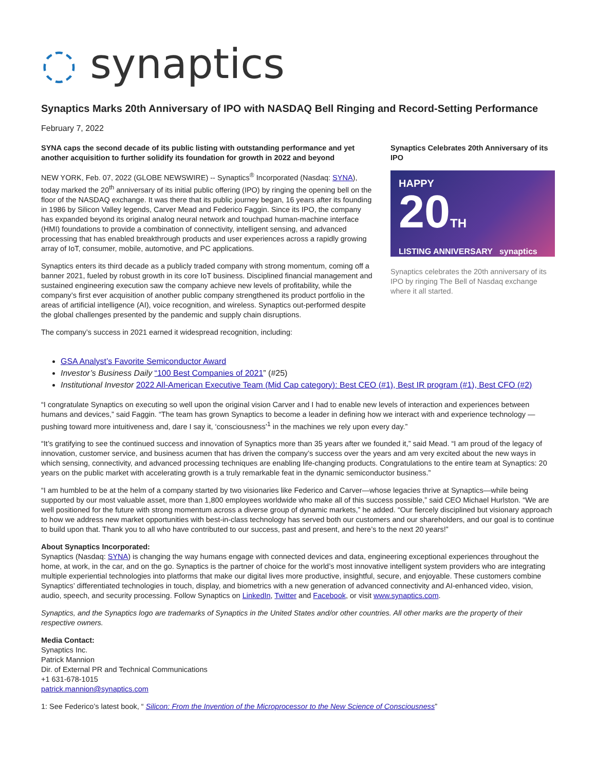◌ synaptics
Synaptics Marks 20th Anniversary of IPO with NASDAQ Bell Ringing and Record-Setting Performance
February 7, 2022
SYNA caps the second decade of its public listing with outstanding performance and yet another acquisition to further solidify its foundation for growth in 2022 and beyond
NEW YORK, Feb. 07, 2022 (GLOBE NEWSWIRE) -- Synaptics<sup>®</sup> Incorporated (Nasdaq: SYNA), today marked the 20<sup>th</sup> anniversary of its initial public offering (IPO) by ringing the opening bell on the floor of the NASDAQ exchange. It was there that its public journey began, 16 years after its founding in 1986 by Silicon Valley legends, Carver Mead and Federico Faggin. Since its IPO, the company has expanded beyond its original analog neural network and touchpad human-machine interface (HMI) foundations to provide a combination of connectivity, intelligent sensing, and advanced processing that has enabled breakthrough products and user experiences across a rapidly growing array of IoT, consumer, mobile, automotive, and PC applications.
Synaptics enters its third decade as a publicly traded company with strong momentum, coming off a banner 2021, fueled by robust growth in its core IoT business. Disciplined financial management and sustained engineering execution saw the company achieve new levels of profitability, while the company’s first ever acquisition of another public company strengthened its product portfolio in the areas of artificial intelligence (AI), voice recognition, and wireless. Synaptics out-performed despite the global challenges presented by the pandemic and supply chain disruptions.
The company’s success in 2021 earned it widespread recognition, including:
Synaptics Celebrates 20th Anniversary of its IPO
HAPPY
20TH
LISTING ANNIVERSARY synaptics
Synaptics celebrates the 20th anniversary of its IPO by ringing The Bell of Nasdaq exchange where it all started.
GSA Analyst’s Favorite Semiconductor Award
Investor’s Business Daily “100 Best Companies of 2021” (#25)
Institutional Investor 2022 All-American Executive Team (Mid Cap category): Best CEO (#1), Best IR program (#1), Best CFO (#2)
“I congratulate Synaptics on executing so well upon the original vision Carver and I had to enable new levels of interaction and experiences between humans and devices,” said Faggin. “The team has grown Synaptics to become a leader in defining how we interact with and experience technology —pushing toward more intuitiveness and, dare I say it, ‘consciousness’<sup>1</sup> in the machines we rely upon every day.”
“It’s gratifying to see the continued success and innovation of Synaptics more than 35 years after we founded it,” said Mead. “I am proud of the legacy of innovation, customer service, and business acumen that has driven the company’s success over the years and am very excited about the new ways in which sensing, connectivity, and advanced processing techniques are enabling life-changing products. Congratulations to the entire team at Synaptics: 20 years on the public market with accelerating growth is a truly remarkable feat in the dynamic semiconductor business.”
“I am humbled to be at the helm of a company started by two visionaries like Federico and Carver—whose legacies thrive at Synaptics—while being supported by our most valuable asset, more than 1,800 employees worldwide who make all of this success possible,” said CEO Michael Hurlston. “We are well positioned for the future with strong momentum across a diverse group of dynamic markets,” he added. “Our fiercely disciplined but visionary approach to how we address new market opportunities with best-in-class technology has served both our customers and our shareholders, and our goal is to continue to build upon that. Thank you to all who have contributed to our success, past and present, and here’s to the next 20 years!”
About Synaptics Incorporated:
Synaptics (Nasdaq: SYNA) is changing the way humans engage with connected devices and data, engineering exceptional experiences throughout the home, at work, in the car, and on the go. Synaptics is the partner of choice for the world’s most innovative intelligent system providers who are integrating multiple experiential technologies into platforms that make our digital lives more productive, insightful, secure, and enjoyable. These customers combine Synaptics’ differentiated technologies in touch, display, and biometrics with a new generation of advanced connectivity and AI-enhanced video, vision, audio, speech, and security processing. Follow Synaptics on LinkedIn, Twitter and Facebook, or visit www.synaptics.com.
Synaptics, and the Synaptics logo are trademarks of Synaptics in the United States and/or other countries. All other marks are the property of their respective owners.
Media Contact:
Synaptics Inc.
Patrick Mannion
Dir. of External PR and Technical Communications
+1 631-678-1015
patrick.mannion@synaptics.com
1: See Federico’s latest book, “ Silicon: From the Invention of the Microprocessor to the New Science of Consciousness”